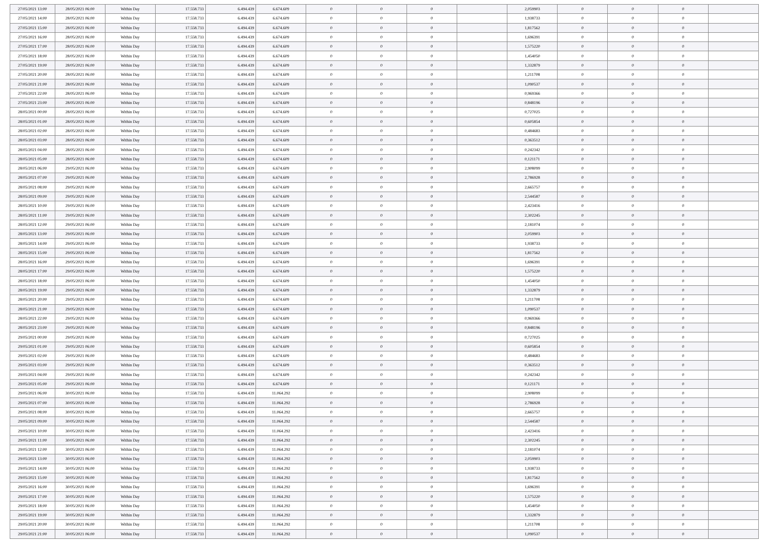| 27/05/2021 13:00 | 28/05/2021 06:00 | Within Day | 17.558.733 | 6.494.439 | 6.674.609 | 0 | 0 | 0 | | 2,059903 | 0 | 0 | 0 | |
| 27/05/2021 14:00 | 28/05/2021 06:00 | Within Day | 17.558.733 | 6.494.439 | 6.674.609 | 0 | 0 | 0 | | 1,938733 | 0 | 0 | 0 | |
| 27/05/2021 15:00 | 28/05/2021 06:00 | Within Day | 17.558.733 | 6.494.439 | 6.674.609 | 0 | 0 | 0 | | 1,817562 | 0 | 0 | 0 | |
| 27/05/2021 16:00 | 28/05/2021 06:00 | Within Day | 17.558.733 | 6.494.439 | 6.674.609 | 0 | 0 | 0 | | 1,696391 | 0 | 0 | 0 | |
| 27/05/2021 17:00 | 28/05/2021 06:00 | Within Day | 17.558.733 | 6.494.439 | 6.674.609 | 0 | 0 | 0 | | 1,575220 | 0 | 0 | 0 | |
| 27/05/2021 18:00 | 28/05/2021 06:00 | Within Day | 17.558.733 | 6.494.439 | 6.674.609 | 0 | 0 | 0 | | 1,454050 | 0 | 0 | 0 | |
| 27/05/2021 19:00 | 28/05/2021 06:00 | Within Day | 17.558.733 | 6.494.439 | 6.674.609 | 0 | 0 | 0 | | 1,332879 | 0 | 0 | 0 | |
| 27/05/2021 20:00 | 28/05/2021 06:00 | Within Day | 17.558.733 | 6.494.439 | 6.674.609 | 0 | 0 | 0 | | 1,211708 | 0 | 0 | 0 | |
| 27/05/2021 21:00 | 28/05/2021 06:00 | Within Day | 17.558.733 | 6.494.439 | 6.674.609 | 0 | 0 | 0 | | 1,090537 | 0 | 0 | 0 | |
| 27/05/2021 22:00 | 28/05/2021 06:00 | Within Day | 17.558.733 | 6.494.439 | 6.674.609 | 0 | 0 | 0 | | 0,969366 | 0 | 0 | 0 | |
| 27/05/2021 23:00 | 28/05/2021 06:00 | Within Day | 17.558.733 | 6.494.439 | 6.674.609 | 0 | 0 | 0 | | 0,848196 | 0 | 0 | 0 | |
| 28/05/2021 00:00 | 28/05/2021 06:00 | Within Day | 17.558.733 | 6.494.439 | 6.674.609 | 0 | 0 | 0 | | 0,727025 | 0 | 0 | 0 | |
| 28/05/2021 01:00 | 28/05/2021 06:00 | Within Day | 17.558.733 | 6.494.439 | 6.674.609 | 0 | 0 | 0 | | 0,605854 | 0 | 0 | 0 | |
| 28/05/2021 02:00 | 28/05/2021 06:00 | Within Day | 17.558.733 | 6.494.439 | 6.674.609 | 0 | 0 | 0 | | 0,484683 | 0 | 0 | 0 | |
| 28/05/2021 03:00 | 28/05/2021 06:00 | Within Day | 17.558.733 | 6.494.439 | 6.674.609 | 0 | 0 | 0 | | 0,363512 | 0 | 0 | 0 | |
| 28/05/2021 04:00 | 28/05/2021 06:00 | Within Day | 17.558.733 | 6.494.439 | 6.674.609 | 0 | 0 | 0 | | 0,242342 | 0 | 0 | 0 | |
| 28/05/2021 05:00 | 28/05/2021 06:00 | Within Day | 17.558.733 | 6.494.439 | 6.674.609 | 0 | 0 | 0 | | 0,121171 | 0 | 0 | 0 | |
| 28/05/2021 06:00 | 29/05/2021 06:00 | Within Day | 17.558.733 | 6.494.439 | 6.674.609 | 0 | 0 | 0 | | 2,908099 | 0 | 0 | 0 | |
| 28/05/2021 07:00 | 29/05/2021 06:00 | Within Day | 17.558.733 | 6.494.439 | 6.674.609 | 0 | 0 | 0 | | 2,786928 | 0 | 0 | 0 | |
| 28/05/2021 08:00 | 29/05/2021 06:00 | Within Day | 17.558.733 | 6.494.439 | 6.674.609 | 0 | 0 | 0 | | 2,665757 | 0 | 0 | 0 | |
| 28/05/2021 09:00 | 29/05/2021 06:00 | Within Day | 17.558.733 | 6.494.439 | 6.674.609 | 0 | 0 | 0 | | 2,544587 | 0 | 0 | 0 | |
| 28/05/2021 10:00 | 29/05/2021 06:00 | Within Day | 17.558.733 | 6.494.439 | 6.674.609 | 0 | 0 | 0 | | 2,423416 | 0 | 0 | 0 | |
| 28/05/2021 11:00 | 29/05/2021 06:00 | Within Day | 17.558.733 | 6.494.439 | 6.674.609 | 0 | 0 | 0 | | 2,302245 | 0 | 0 | 0 | |
| 28/05/2021 12:00 | 29/05/2021 06:00 | Within Day | 17.558.733 | 6.494.439 | 6.674.609 | 0 | 0 | 0 | | 2,181074 | 0 | 0 | 0 | |
| 28/05/2021 13:00 | 29/05/2021 06:00 | Within Day | 17.558.733 | 6.494.439 | 6.674.609 | 0 | 0 | 0 | | 2,059903 | 0 | 0 | 0 | |
| 28/05/2021 14:00 | 29/05/2021 06:00 | Within Day | 17.558.733 | 6.494.439 | 6.674.609 | 0 | 0 | 0 | | 1,938733 | 0 | 0 | 0 | |
| 28/05/2021 15:00 | 29/05/2021 06:00 | Within Day | 17.558.733 | 6.494.439 | 6.674.609 | 0 | 0 | 0 | | 1,817562 | 0 | 0 | 0 | |
| 28/05/2021 16:00 | 29/05/2021 06:00 | Within Day | 17.558.733 | 6.494.439 | 6.674.609 | 0 | 0 | 0 | | 1,696391 | 0 | 0 | 0 | |
| 28/05/2021 17:00 | 29/05/2021 06:00 | Within Day | 17.558.733 | 6.494.439 | 6.674.609 | 0 | 0 | 0 | | 1,575220 | 0 | 0 | 0 | |
| 28/05/2021 18:00 | 29/05/2021 06:00 | Within Day | 17.558.733 | 6.494.439 | 6.674.609 | 0 | 0 | 0 | | 1,454050 | 0 | 0 | 0 | |
| 28/05/2021 19:00 | 29/05/2021 06:00 | Within Day | 17.558.733 | 6.494.439 | 6.674.609 | 0 | 0 | 0 | | 1,332879 | 0 | 0 | 0 | |
| 28/05/2021 20:00 | 29/05/2021 06:00 | Within Day | 17.558.733 | 6.494.439 | 6.674.609 | 0 | 0 | 0 | | 1,211708 | 0 | 0 | 0 | |
| 28/05/2021 21:00 | 29/05/2021 06:00 | Within Day | 17.558.733 | 6.494.439 | 6.674.609 | 0 | 0 | 0 | | 1,090537 | 0 | 0 | 0 | |
| 28/05/2021 22:00 | 29/05/2021 06:00 | Within Day | 17.558.733 | 6.494.439 | 6.674.609 | 0 | 0 | 0 | | 0,969366 | 0 | 0 | 0 | |
| 28/05/2021 23:00 | 29/05/2021 06:00 | Within Day | 17.558.733 | 6.494.439 | 6.674.609 | 0 | 0 | 0 | | 0,848196 | 0 | 0 | 0 | |
| 29/05/2021 00:00 | 29/05/2021 06:00 | Within Day | 17.558.733 | 6.494.439 | 6.674.609 | 0 | 0 | 0 | | 0,727025 | 0 | 0 | 0 | |
| 29/05/2021 01:00 | 29/05/2021 06:00 | Within Day | 17.558.733 | 6.494.439 | 6.674.609 | 0 | 0 | 0 | | 0,605854 | 0 | 0 | 0 | |
| 29/05/2021 02:00 | 29/05/2021 06:00 | Within Day | 17.558.733 | 6.494.439 | 6.674.609 | 0 | 0 | 0 | | 0,484683 | 0 | 0 | 0 | |
| 29/05/2021 03:00 | 29/05/2021 06:00 | Within Day | 17.558.733 | 6.494.439 | 6.674.609 | 0 | 0 | 0 | | 0,363512 | 0 | 0 | 0 | |
| 29/05/2021 04:00 | 29/05/2021 06:00 | Within Day | 17.558.733 | 6.494.439 | 6.674.609 | 0 | 0 | 0 | | 0,242342 | 0 | 0 | 0 | |
| 29/05/2021 05:00 | 29/05/2021 06:00 | Within Day | 17.558.733 | 6.494.439 | 6.674.609 | 0 | 0 | 0 | | 0,121171 | 0 | 0 | 0 | |
| 29/05/2021 06:00 | 30/05/2021 06:00 | Within Day | 17.558.733 | 6.494.439 | 11.064.292 | 0 | 0 | 0 | | 2,908099 | 0 | 0 | 0 | |
| 29/05/2021 07:00 | 30/05/2021 06:00 | Within Day | 17.558.733 | 6.494.439 | 11.064.292 | 0 | 0 | 0 | | 2,786928 | 0 | 0 | 0 | |
| 29/05/2021 08:00 | 30/05/2021 06:00 | Within Day | 17.558.733 | 6.494.439 | 11.064.292 | 0 | 0 | 0 | | 2,665757 | 0 | 0 | 0 | |
| 29/05/2021 09:00 | 30/05/2021 06:00 | Within Day | 17.558.733 | 6.494.439 | 11.064.292 | 0 | 0 | 0 | | 2,544587 | 0 | 0 | 0 | |
| 29/05/2021 10:00 | 30/05/2021 06:00 | Within Day | 17.558.733 | 6.494.439 | 11.064.292 | 0 | 0 | 0 | | 2,423416 | 0 | 0 | 0 | |
| 29/05/2021 11:00 | 30/05/2021 06:00 | Within Day | 17.558.733 | 6.494.439 | 11.064.292 | 0 | 0 | 0 | | 2,302245 | 0 | 0 | 0 | |
| 29/05/2021 12:00 | 30/05/2021 06:00 | Within Day | 17.558.733 | 6.494.439 | 11.064.292 | 0 | 0 | 0 | | 2,181074 | 0 | 0 | 0 | |
| 29/05/2021 13:00 | 30/05/2021 06:00 | Within Day | 17.558.733 | 6.494.439 | 11.064.292 | 0 | 0 | 0 | | 2,059903 | 0 | 0 | 0 | |
| 29/05/2021 14:00 | 30/05/2021 06:00 | Within Day | 17.558.733 | 6.494.439 | 11.064.292 | 0 | 0 | 0 | | 1,938733 | 0 | 0 | 0 | |
| 29/05/2021 15:00 | 30/05/2021 06:00 | Within Day | 17.558.733 | 6.494.439 | 11.064.292 | 0 | 0 | 0 | | 1,817562 | 0 | 0 | 0 | |
| 29/05/2021 16:00 | 30/05/2021 06:00 | Within Day | 17.558.733 | 6.494.439 | 11.064.292 | 0 | 0 | 0 | | 1,696391 | 0 | 0 | 0 | |
| 29/05/2021 17:00 | 30/05/2021 06:00 | Within Day | 17.558.733 | 6.494.439 | 11.064.292 | 0 | 0 | 0 | | 1,575220 | 0 | 0 | 0 | |
| 29/05/2021 18:00 | 30/05/2021 06:00 | Within Day | 17.558.733 | 6.494.439 | 11.064.292 | 0 | 0 | 0 | | 1,454050 | 0 | 0 | 0 | |
| 29/05/2021 19:00 | 30/05/2021 06:00 | Within Day | 17.558.733 | 6.494.439 | 11.064.292 | 0 | 0 | 0 | | 1,332879 | 0 | 0 | 0 | |
| 29/05/2021 20:00 | 30/05/2021 06:00 | Within Day | 17.558.733 | 6.494.439 | 11.064.292 | 0 | 0 | 0 | | 1,211708 | 0 | 0 | 0 | |
| 29/05/2021 21:00 | 30/05/2021 06:00 | Within Day | 17.558.733 | 6.494.439 | 11.064.292 | 0 | 0 | 0 | | 1,090537 | 0 | 0 | 0 | |